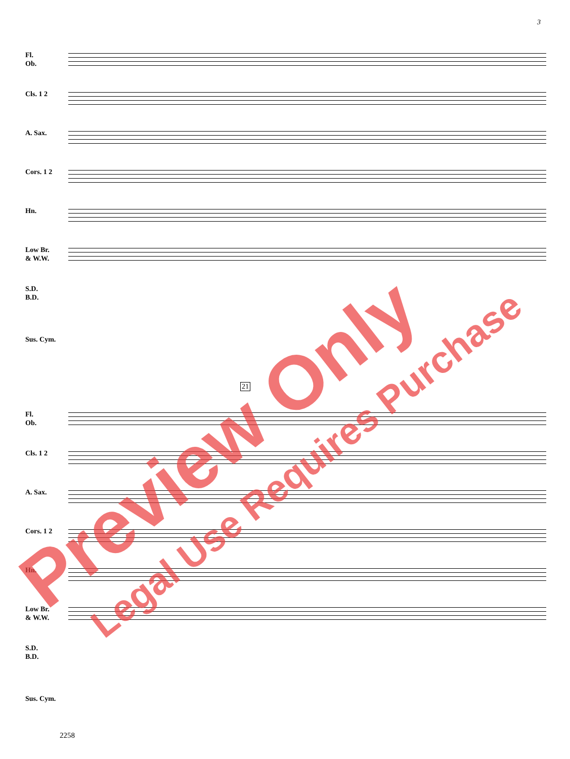3
Fl.
Ob.
Cls. 1 2
A. Sax.
Cors. 1 2
Hn.
Low Br.
& W.W.
S.D.
B.D.
Sus. Cym.
21
Fl.
Ob.
Cls. 1 2
A. Sax.
Cors. 1 2
Hn.
Low Br.
& W.W.
S.D.
B.D.
Sus. Cym.
2258
Preview Only Legal Use Requires Purchase